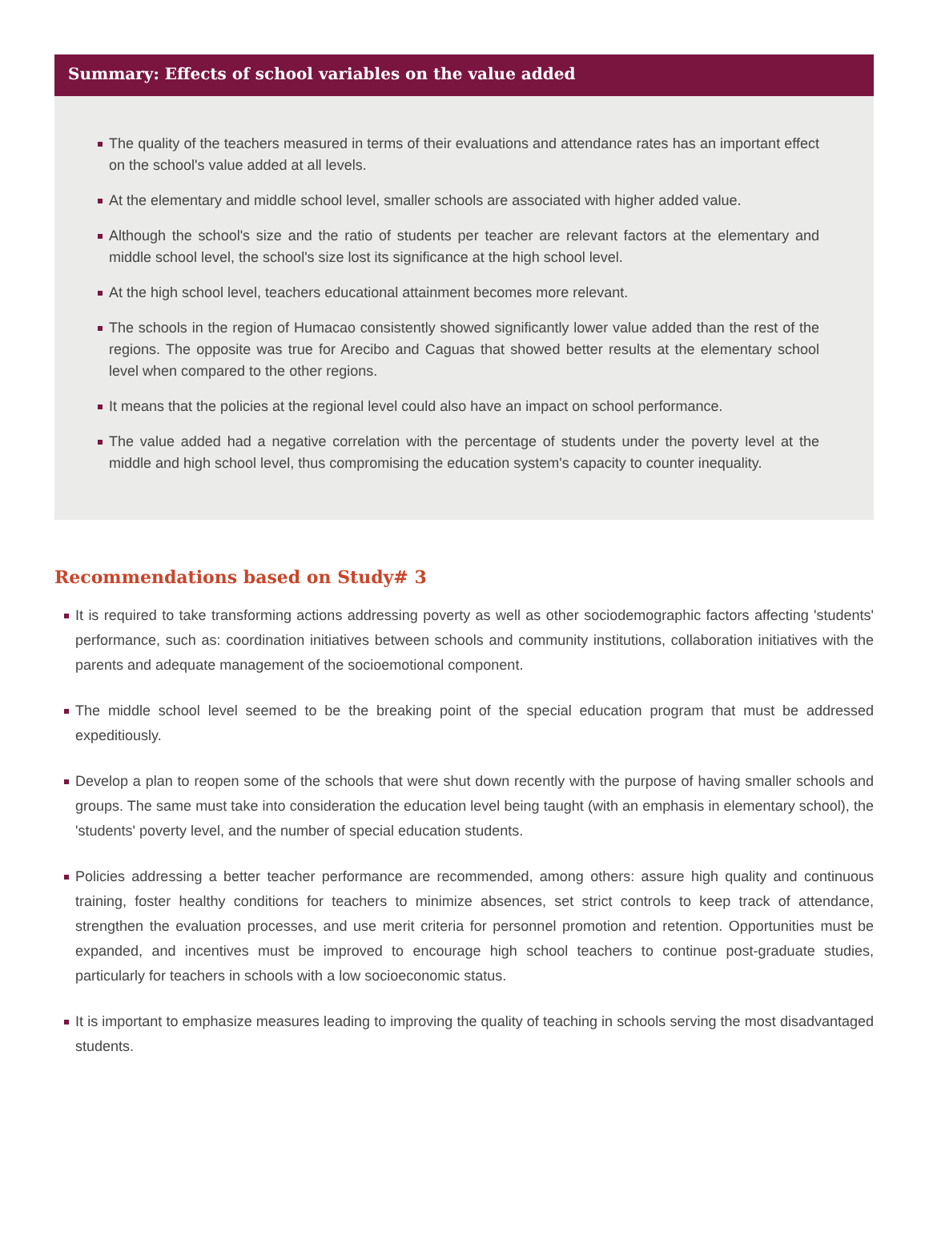Summary: Effects of school variables on the value added
The quality of the teachers measured in terms of their evaluations and attendance rates has an important effect on the school's value added at all levels.
At the elementary and middle school level, smaller schools are associated with higher added value.
Although the school's size and the ratio of students per teacher are relevant factors at the elementary and middle school level, the school's size lost its significance at the high school level.
At the high school level, teachers educational attainment becomes more relevant.
The schools in the region of Humacao consistently showed significantly lower value added than the rest of the regions. The opposite was true for Arecibo and Caguas that showed better results at the elementary school level when compared to the other regions.
It means that the policies at the regional level could also have an impact on school performance.
The value added had a negative correlation with the percentage of students under the poverty level at the middle and high school level, thus compromising the education system's capacity to counter inequality.
Recommendations based on Study# 3
It is required to take transforming actions addressing poverty as well as other sociodemographic factors affecting 'students' performance, such as: coordination initiatives between schools and community institutions, collaboration initiatives with the parents and adequate management of the socioemotional component.
The middle school level seemed to be the breaking point of the special education program that must be addressed expeditiously.
Develop a plan to reopen some of the schools that were shut down recently with the purpose of having smaller schools and groups. The same must take into consideration the education level being taught (with an emphasis in elementary school), the 'students' poverty level, and the number of special education students.
Policies addressing a better teacher performance are recommended, among others: assure high quality and continuous training, foster healthy conditions for teachers to minimize absences, set strict controls to keep track of attendance, strengthen the evaluation processes, and use merit criteria for personnel promotion and retention. Opportunities must be expanded, and incentives must be improved to encourage high school teachers to continue post-graduate studies, particularly for teachers in schools with a low socioeconomic status.
It is important to emphasize measures leading to improving the quality of teaching in schools serving the most disadvantaged students.